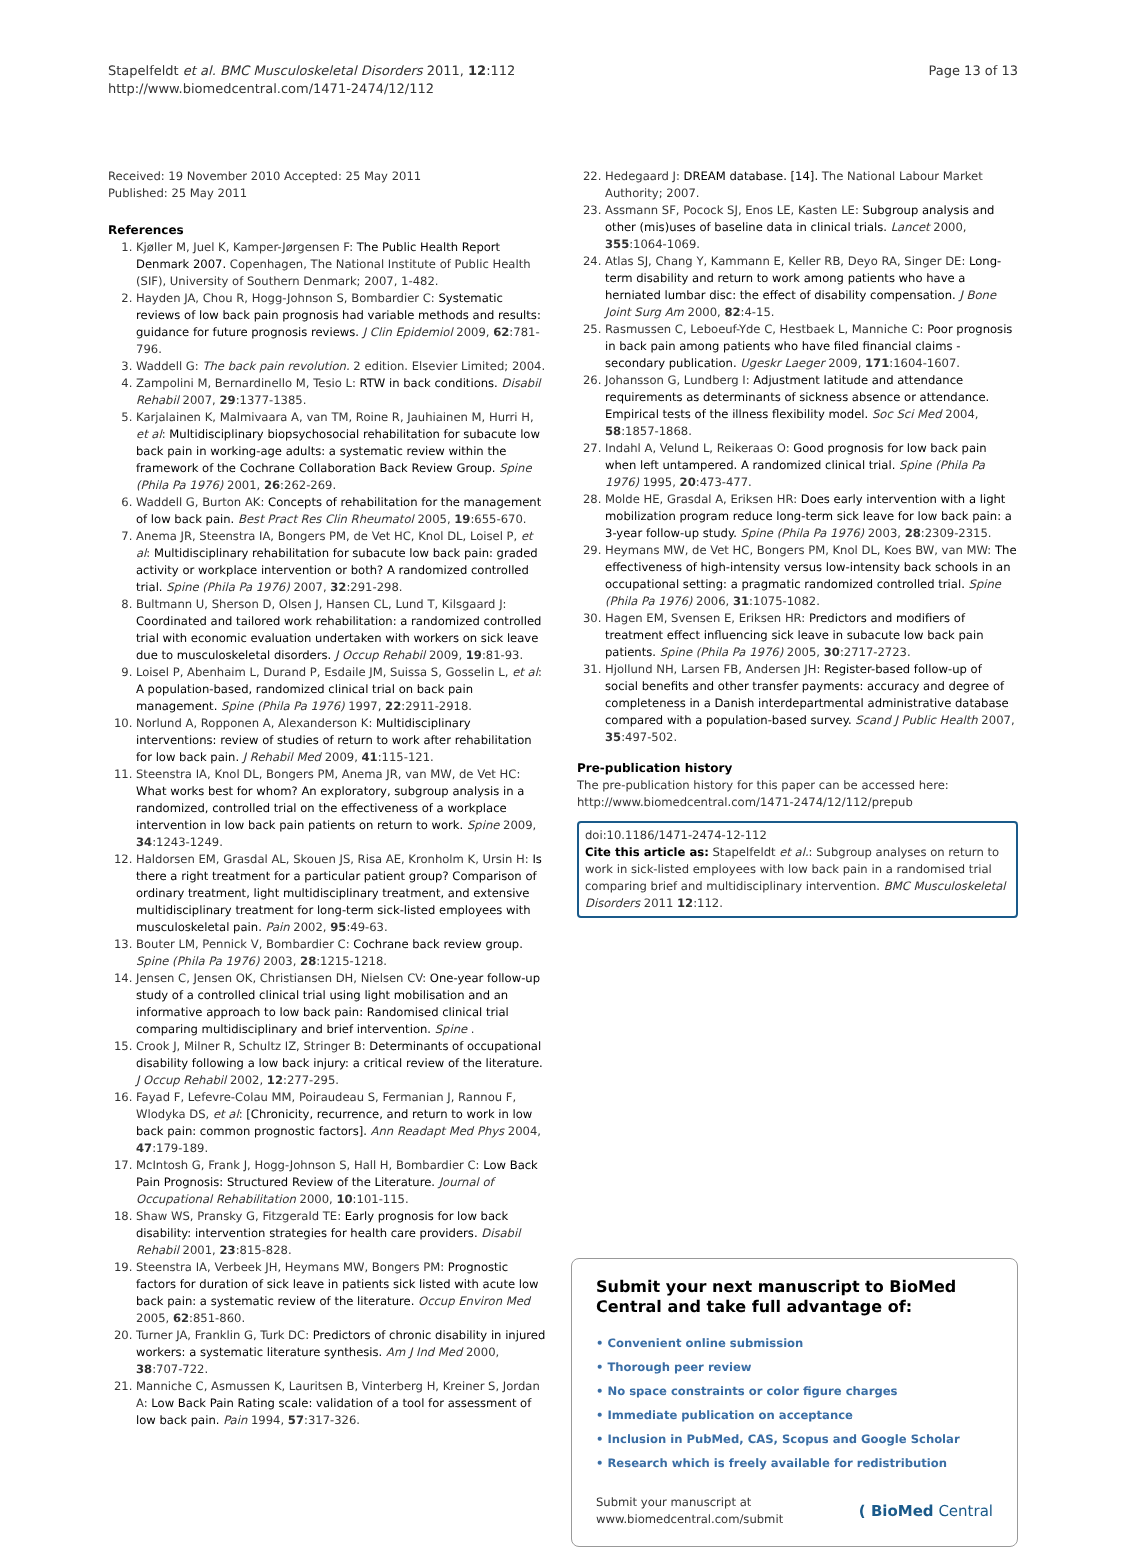Stapelfeldt et al. BMC Musculoskeletal Disorders 2011, 12:112
http://www.biomedcentral.com/1471-2474/12/112
Page 13 of 13
Received: 19 November 2010 Accepted: 25 May 2011
Published: 25 May 2011
References
1. Kjøller M, Juel K, Kamper-Jørgensen F: The Public Health Report Denmark 2007. Copenhagen, The National Institute of Public Health (SIF), University of Southern Denmark; 2007, 1-482.
2. Hayden JA, Chou R, Hogg-Johnson S, Bombardier C: Systematic reviews of low back pain prognosis had variable methods and results: guidance for future prognosis reviews. J Clin Epidemiol 2009, 62:781-796.
3. Waddell G: The back pain revolution. 2 edition. Elsevier Limited; 2004.
4. Zampolini M, Bernardinello M, Tesio L: RTW in back conditions. Disabil Rehabil 2007, 29:1377-1385.
5. Karjalainen K, Malmivaara A, van TM, Roine R, Jauhiainen M, Hurri H, et al: Multidisciplinary biopsychosocial rehabilitation for subacute low back pain in working-age adults: a systematic review within the framework of the Cochrane Collaboration Back Review Group. Spine (Phila Pa 1976) 2001, 26:262-269.
6. Waddell G, Burton AK: Concepts of rehabilitation for the management of low back pain. Best Pract Res Clin Rheumatol 2005, 19:655-670.
7. Anema JR, Steenstra IA, Bongers PM, de Vet HC, Knol DL, Loisel P, et al: Multidisciplinary rehabilitation for subacute low back pain: graded activity or workplace intervention or both? A randomized controlled trial. Spine (Phila Pa 1976) 2007, 32:291-298.
8. Bultmann U, Sherson D, Olsen J, Hansen CL, Lund T, Kilsgaard J: Coordinated and tailored work rehabilitation: a randomized controlled trial with economic evaluation undertaken with workers on sick leave due to musculoskeletal disorders. J Occup Rehabil 2009, 19:81-93.
9. Loisel P, Abenhaim L, Durand P, Esdaile JM, Suissa S, Gosselin L, et al: A population-based, randomized clinical trial on back pain management. Spine (Phila Pa 1976) 1997, 22:2911-2918.
10. Norlund A, Ropponen A, Alexanderson K: Multidisciplinary interventions: review of studies of return to work after rehabilitation for low back pain. J Rehabil Med 2009, 41:115-121.
11. Steenstra IA, Knol DL, Bongers PM, Anema JR, van MW, de Vet HC: What works best for whom? An exploratory, subgroup analysis in a randomized, controlled trial on the effectiveness of a workplace intervention in low back pain patients on return to work. Spine 2009, 34:1243-1249.
12. Haldorsen EM, Grasdal AL, Skouen JS, Risa AE, Kronholm K, Ursin H: Is there a right treatment for a particular patient group? Comparison of ordinary treatment, light multidisciplinary treatment, and extensive multidisciplinary treatment for long-term sick-listed employees with musculoskeletal pain. Pain 2002, 95:49-63.
13. Bouter LM, Pennick V, Bombardier C: Cochrane back review group. Spine (Phila Pa 1976) 2003, 28:1215-1218.
14. Jensen C, Jensen OK, Christiansen DH, Nielsen CV: One-year follow-up study of a controlled clinical trial using light mobilisation and an informative approach to low back pain: Randomised clinical trial comparing multidisciplinary and brief intervention. Spine .
15. Crook J, Milner R, Schultz IZ, Stringer B: Determinants of occupational disability following a low back injury: a critical review of the literature. J Occup Rehabil 2002, 12:277-295.
16. Fayad F, Lefevre-Colau MM, Poiraudeau S, Fermanian J, Rannou F, Wlodyka DS, et al: [Chronicity, recurrence, and return to work in low back pain: common prognostic factors]. Ann Readapt Med Phys 2004, 47:179-189.
17. McIntosh G, Frank J, Hogg-Johnson S, Hall H, Bombardier C: Low Back Pain Prognosis: Structured Review of the Literature. Journal of Occupational Rehabilitation 2000, 10:101-115.
18. Shaw WS, Pransky G, Fitzgerald TE: Early prognosis for low back disability: intervention strategies for health care providers. Disabil Rehabil 2001, 23:815-828.
19. Steenstra IA, Verbeek JH, Heymans MW, Bongers PM: Prognostic factors for duration of sick leave in patients sick listed with acute low back pain: a systematic review of the literature. Occup Environ Med 2005, 62:851-860.
20. Turner JA, Franklin G, Turk DC: Predictors of chronic disability in injured workers: a systematic literature synthesis. Am J Ind Med 2000, 38:707-722.
21. Manniche C, Asmussen K, Lauritsen B, Vinterberg H, Kreiner S, Jordan A: Low Back Pain Rating scale: validation of a tool for assessment of low back pain. Pain 1994, 57:317-326.
22. Hedegaard J: DREAM database. [14]. The National Labour Market Authority; 2007.
23. Assmann SF, Pocock SJ, Enos LE, Kasten LE: Subgroup analysis and other (mis)uses of baseline data in clinical trials. Lancet 2000, 355:1064-1069.
24. Atlas SJ, Chang Y, Kammann E, Keller RB, Deyo RA, Singer DE: Long-term disability and return to work among patients who have a herniated lumbar disc: the effect of disability compensation. J Bone Joint Surg Am 2000, 82:4-15.
25. Rasmussen C, Leboeuf-Yde C, Hestbaek L, Manniche C: Poor prognosis in back pain among patients who have filed financial claims - secondary publication. Ugeskr Laeger 2009, 171:1604-1607.
26. Johansson G, Lundberg I: Adjustment latitude and attendance requirements as determinants of sickness absence or attendance. Empirical tests of the illness flexibility model. Soc Sci Med 2004, 58:1857-1868.
27. Indahl A, Velund L, Reikeraas O: Good prognosis for low back pain when left untampered. A randomized clinical trial. Spine (Phila Pa 1976) 1995, 20:473-477.
28. Molde HE, Grasdal A, Eriksen HR: Does early intervention with a light mobilization program reduce long-term sick leave for low back pain: a 3-year follow-up study. Spine (Phila Pa 1976) 2003, 28:2309-2315.
29. Heymans MW, de Vet HC, Bongers PM, Knol DL, Koes BW, van MW: The effectiveness of high-intensity versus low-intensity back schools in an occupational setting: a pragmatic randomized controlled trial. Spine (Phila Pa 1976) 2006, 31:1075-1082.
30. Hagen EM, Svensen E, Eriksen HR: Predictors and modifiers of treatment effect influencing sick leave in subacute low back pain patients. Spine (Phila Pa 1976) 2005, 30:2717-2723.
31. Hjollund NH, Larsen FB, Andersen JH: Register-based follow-up of social benefits and other transfer payments: accuracy and degree of completeness in a Danish interdepartmental administrative database compared with a population-based survey. Scand J Public Health 2007, 35:497-502.
Pre-publication history
The pre-publication history for this paper can be accessed here:
http://www.biomedcentral.com/1471-2474/12/112/prepub
doi:10.1186/1471-2474-12-112
Cite this article as: Stapelfeldt et al.: Subgroup analyses on return to work in sick-listed employees with low back pain in a randomised trial comparing brief and multidisciplinary intervention. BMC Musculoskeletal Disorders 2011 12:112.
Submit your next manuscript to BioMed Central and take full advantage of:
• Convenient online submission
• Thorough peer review
• No space constraints or color figure charges
• Immediate publication on acceptance
• Inclusion in PubMed, CAS, Scopus and Google Scholar
• Research which is freely available for redistribution
Submit your manuscript at
www.biomedcentral.com/submit
( BioMed Central